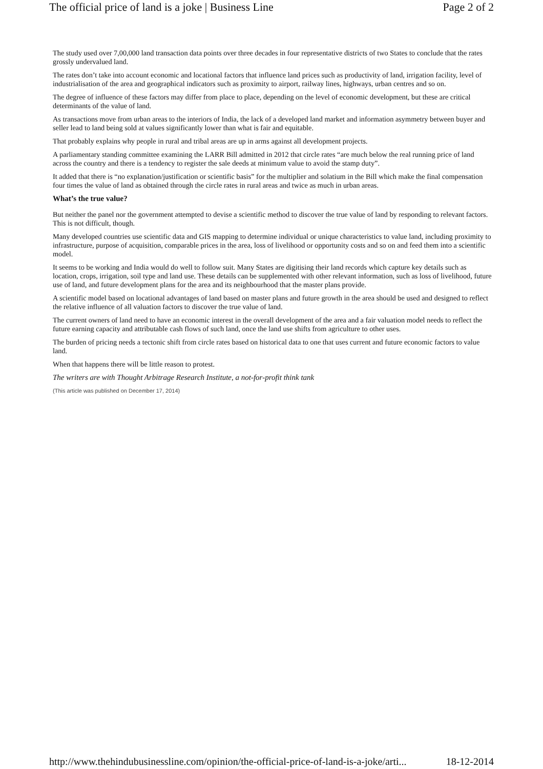The official price of land is a joke | Business Line Page 2 of 2
The study used over 7,00,000 land transaction data points over three decades in four representative districts of two States to conclude that the rates grossly undervalued land.
The rates don’t take into account economic and locational factors that influence land prices such as productivity of land, irrigation facility, level of industrialisation of the area and geographical indicators such as proximity to airport, railway lines, highways, urban centres and so on.
The degree of influence of these factors may differ from place to place, depending on the level of economic development, but these are critical determinants of the value of land.
As transactions move from urban areas to the interiors of India, the lack of a developed land market and information asymmetry between buyer and seller lead to land being sold at values significantly lower than what is fair and equitable.
That probably explains why people in rural and tribal areas are up in arms against all development projects.
A parliamentary standing committee examining the LARR Bill admitted in 2012 that circle rates “are much below the real running price of land across the country and there is a tendency to register the sale deeds at minimum value to avoid the stamp duty”.
It added that there is “no explanation/justification or scientific basis” for the multiplier and solatium in the Bill which make the final compensation four times the value of land as obtained through the circle rates in rural areas and twice as much in urban areas.
What’s the true value?
But neither the panel nor the government attempted to devise a scientific method to discover the true value of land by responding to relevant factors. This is not difficult, though.
Many developed countries use scientific data and GIS mapping to determine individual or unique characteristics to value land, including proximity to infrastructure, purpose of acquisition, comparable prices in the area, loss of livelihood or opportunity costs and so on and feed them into a scientific model.
It seems to be working and India would do well to follow suit. Many States are digitising their land records which capture key details such as location, crops, irrigation, soil type and land use. These details can be supplemented with other relevant information, such as loss of livelihood, future use of land, and future development plans for the area and its neighbourhood that the master plans provide.
A scientific model based on locational advantages of land based on master plans and future growth in the area should be used and designed to reflect the relative influence of all valuation factors to discover the true value of land.
The current owners of land need to have an economic interest in the overall development of the area and a fair valuation model needs to reflect the future earning capacity and attributable cash flows of such land, once the land use shifts from agriculture to other uses.
The burden of pricing needs a tectonic shift from circle rates based on historical data to one that uses current and future economic factors to value land.
When that happens there will be little reason to protest.
The writers are with Thought Arbitrage Research Institute, a not-for-profit think tank
(This article was published on December 17, 2014)
http://www.thehindubusinessline.com/opinion/the-official-price-of-land-is-a-joke/arti... 18-12-2014